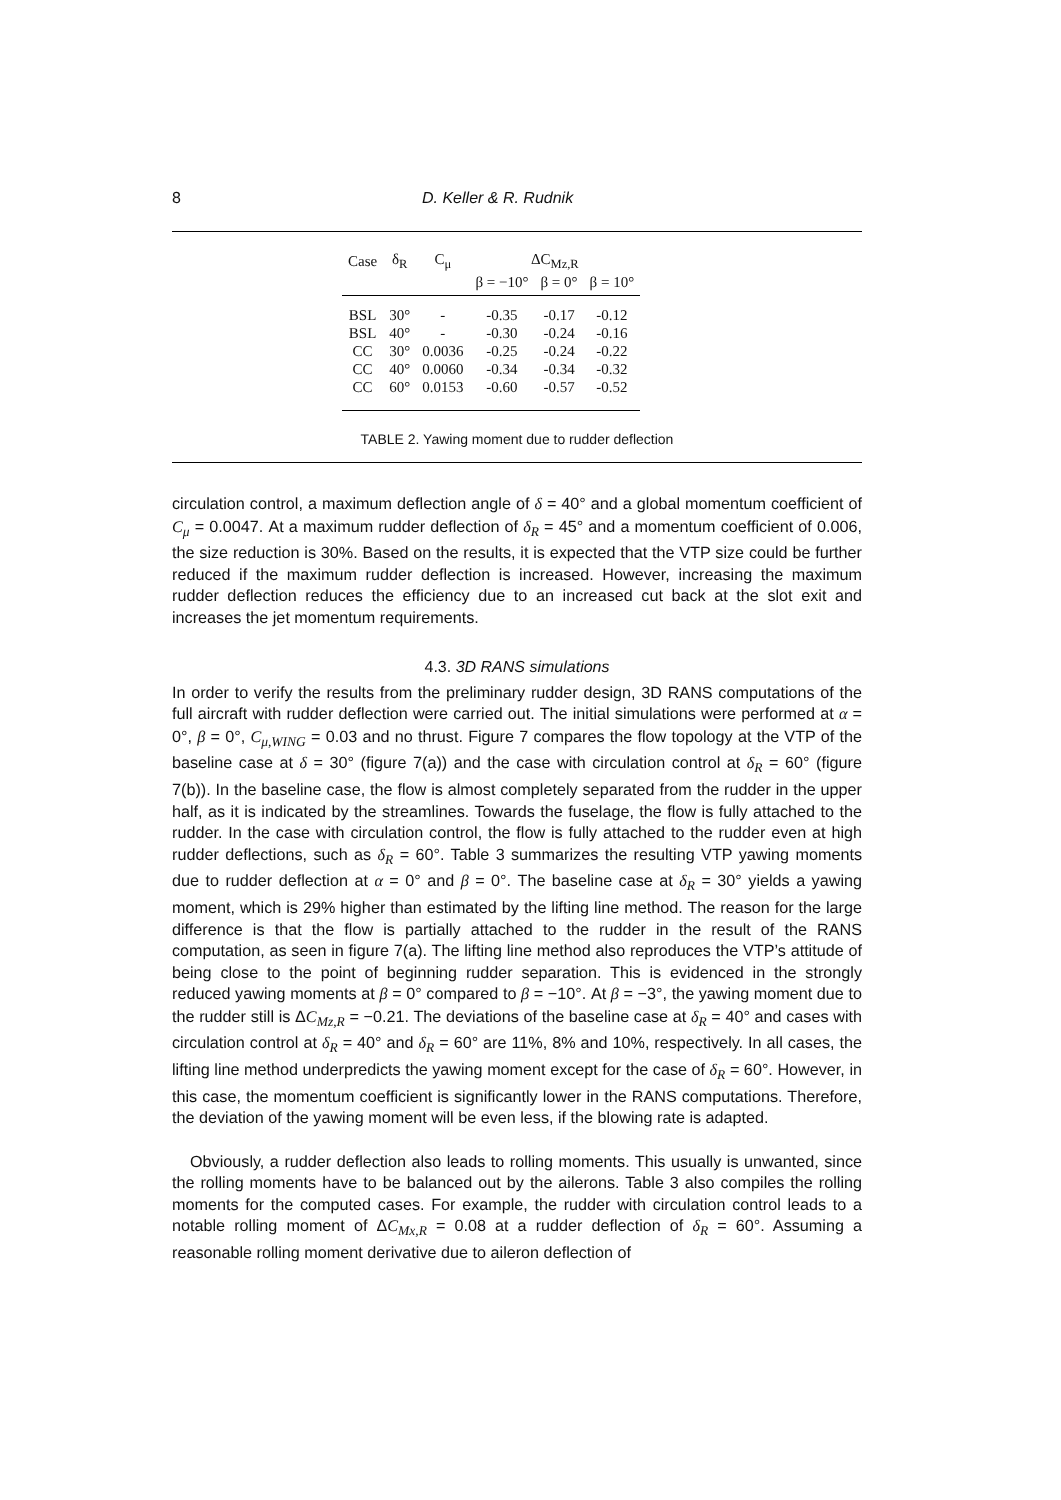8 D. Keller & R. Rudnik
| Case | δ<sub>R</sub> | C<sub>μ</sub> | ΔC<sub>Mz,R</sub> | | |
| --- | --- | --- | --- | --- | --- |
| | | | β = −10° | β = 0° | β = 10° |
| BSL | 30° | - | -0.35 | -0.17 | -0.12 |
| BSL | 40° | - | -0.30 | -0.24 | -0.16 |
| CC | 30° | 0.0036 | -0.25 | -0.24 | -0.22 |
| CC | 40° | 0.0060 | -0.34 | -0.34 | -0.32 |
| CC | 60° | 0.0153 | -0.60 | -0.57 | -0.52 |
TABLE 2. Yawing moment due to rudder deflection
circulation control, a maximum deflection angle of δ = 40° and a global momentum coefficient of C<sub>μ</sub> = 0.0047. At a maximum rudder deflection of δ<sub>R</sub> = 45° and a momentum coefficient of 0.006, the size reduction is 30%. Based on the results, it is expected that the VTP size could be further reduced if the maximum rudder deflection is increased. However, increasing the maximum rudder deflection reduces the efficiency due to an increased cut back at the slot exit and increases the jet momentum requirements.
4.3. 3D RANS simulations
In order to verify the results from the preliminary rudder design, 3D RANS computations of the full aircraft with rudder deflection were carried out. The initial simulations were performed at α = 0°, β = 0°, C<sub>μ,WING</sub> = 0.03 and no thrust. Figure 7 compares the flow topology at the VTP of the baseline case at δ = 30° (figure 7(a)) and the case with circulation control at δ<sub>R</sub> = 60° (figure 7(b)). In the baseline case, the flow is almost completely separated from the rudder in the upper half, as it is indicated by the streamlines. Towards the fuselage, the flow is fully attached to the rudder. In the case with circulation control, the flow is fully attached to the rudder even at high rudder deflections, such as δ<sub>R</sub> = 60°. Table 3 summarizes the resulting VTP yawing moments due to rudder deflection at α = 0° and β = 0°. The baseline case at δ<sub>R</sub> = 30° yields a yawing moment, which is 29% higher than estimated by the lifting line method. The reason for the large difference is that the flow is partially attached to the rudder in the result of the RANS computation, as seen in figure 7(a). The lifting line method also reproduces the VTP’s attitude of being close to the point of beginning rudder separation. This is evidenced in the strongly reduced yawing moments at β = 0° compared to β = −10°. At β = −3°, the yawing moment due to the rudder still is ΔC<sub>Mz,R</sub> = −0.21. The deviations of the baseline case at δ<sub>R</sub> = 40° and cases with circulation control at δ<sub>R</sub> = 40° and δ<sub>R</sub> = 60° are 11%, 8% and 10%, respectively. In all cases, the lifting line method underpredicts the yawing moment except for the case of δ<sub>R</sub> = 60°. However, in this case, the momentum coefficient is significantly lower in the RANS computations. Therefore, the deviation of the yawing moment will be even less, if the blowing rate is adapted.
Obviously, a rudder deflection also leads to rolling moments. This usually is unwanted, since the rolling moments have to be balanced out by the ailerons. Table 3 also compiles the rolling moments for the computed cases. For example, the rudder with circulation control leads to a notable rolling moment of ΔC<sub>Mx,R</sub> = 0.08 at a rudder deflection of δ<sub>R</sub> = 60°. Assuming a reasonable rolling moment derivative due to aileron deflection of